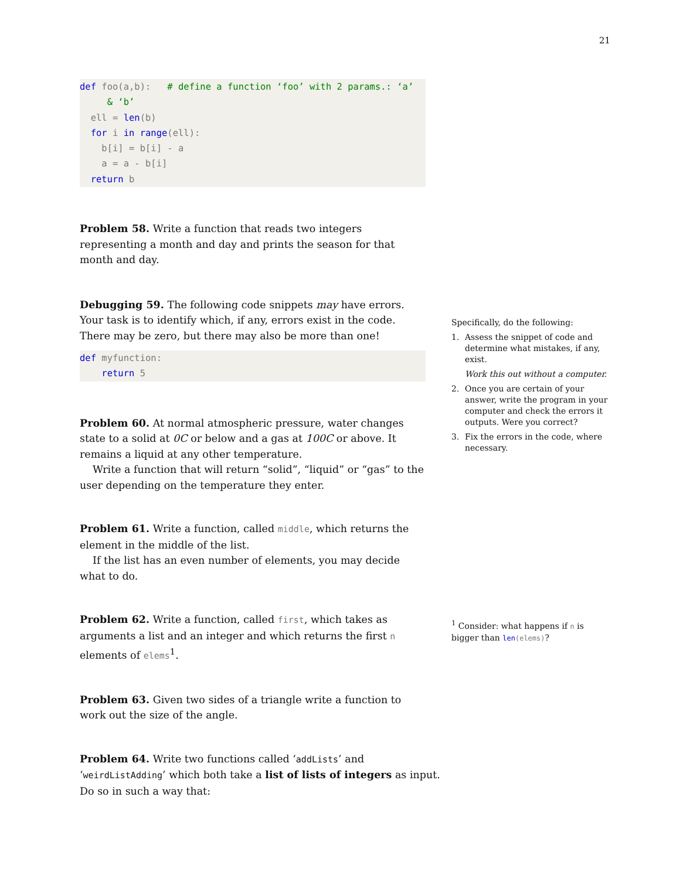21
def foo(a,b):   # define a function ‘foo’ with 2 params.: ‘a’
     & ‘b’
  ell = len(b)
  for i in range(ell):
    b[i] = b[i] - a
    a = a - b[i]
  return b
Problem 58. Write a function that reads two integers representing a month and day and prints the season for that month and day.
Debugging 59. The following code snippets may have errors. Your task is to identify which, if any, errors exist in the code. There may be zero, but there may also be more than one!
def myfunction:
    return 5
Problem 60. At normal atmospheric pressure, water changes state to a solid at 0C or below and a gas at 100C or above. It remains a liquid at any other temperature.
Write a function that will return “solid”, “liquid” or “gas” to the user depending on the temperature they enter.
Problem 61. Write a function, called middle, which returns the element in the middle of the list.
If the list has an even number of elements, you may decide what to do.
Problem 62. Write a function, called first, which takes as arguments a list and an integer and which returns the first n elements of elems<sup>1</sup>.
Problem 63. Given two sides of a triangle write a function to work out the size of the angle.
Problem 64. Write two functions called ‘addLists’ and ‘weirdListAdding’ which both take a list of lists of integers as input. Do so in such a way that:
Specifically, do the following:
1. Assess the snippet of code and determine what mistakes, if any, exist.
Work this out without a computer.
2. Once you are certain of your answer, write the program in your computer and check the errors it outputs. Were you correct?
3. Fix the errors in the code, where necessary.
<sup>1</sup> Consider: what happens if n is bigger than len(elems)?